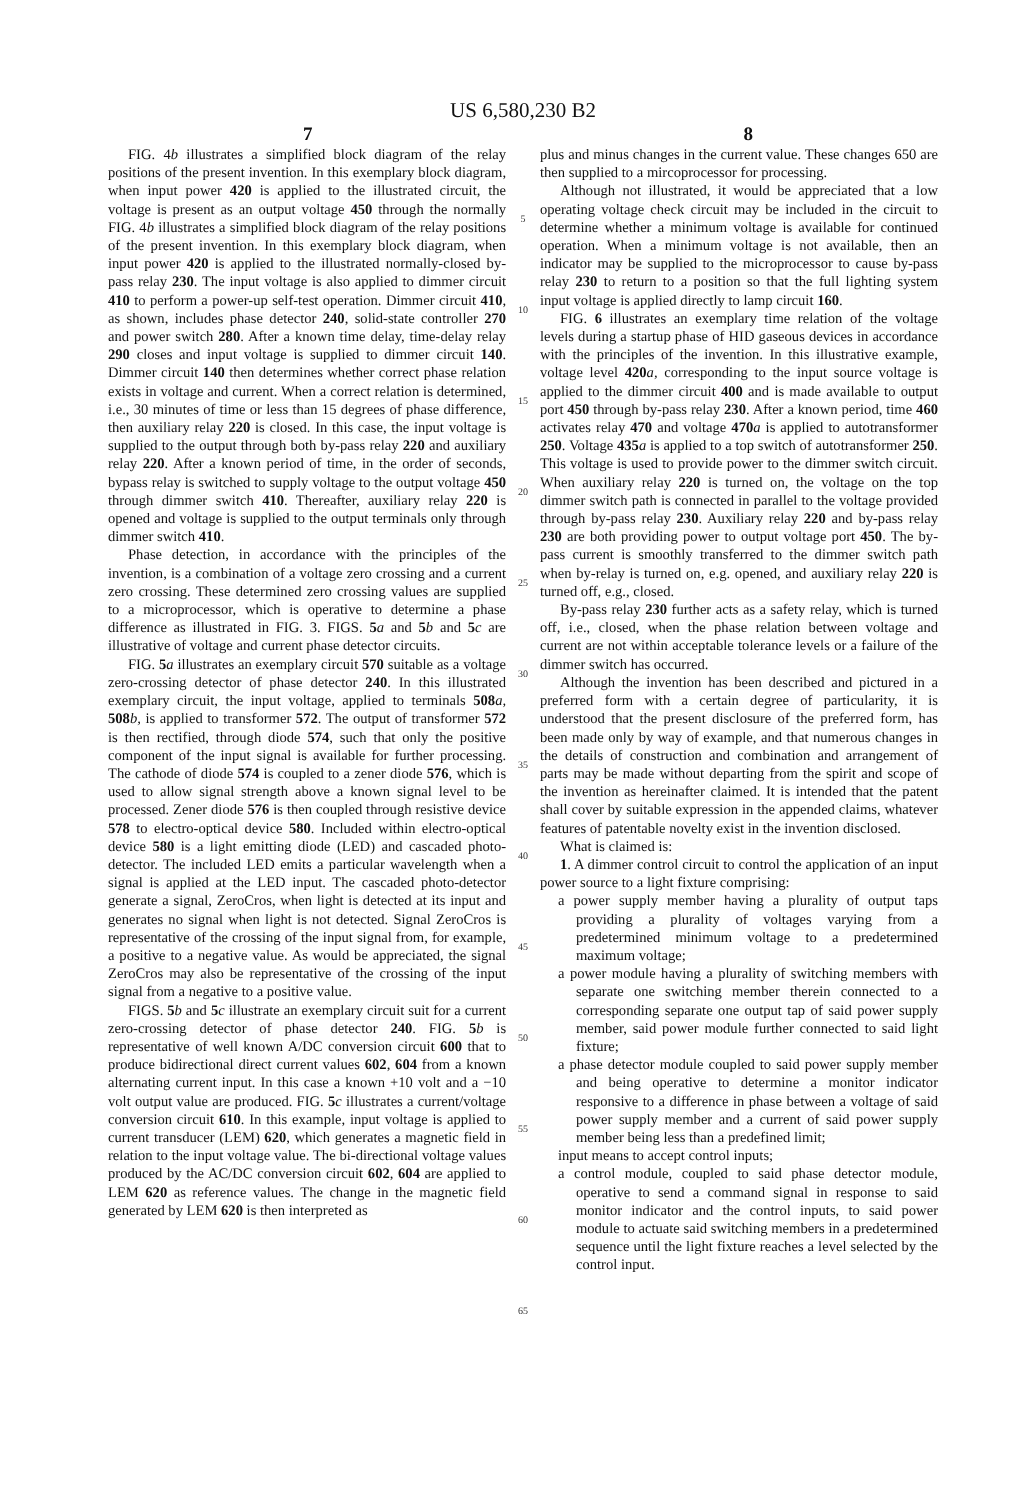US 6,580,230 B2
7 8
FIG. 4b illustrates a simplified block diagram of the relay positions of the present invention. In this exemplary block diagram, when input power 420 is applied to the illustrated circuit, the voltage is present as an output voltage 450 through the normally FIG. 4b illustrates a simplified block diagram of the relay positions of the present invention. In this exemplary block diagram, when input power 420 is applied to the illustrated normally-closed by-pass relay 230. The input voltage is also applied to dimmer circuit 410 to perform a power-up self-test operation. Dimmer circuit 410, as shown, includes phase detector 240, solid-state controller 270 and power switch 280. After a known time delay, time-delay relay 290 closes and input voltage is supplied to dimmer circuit 140. Dimmer circuit 140 then determines whether correct phase relation exists in voltage and current. When a correct relation is determined, i.e., 30 minutes of time or less than 15 degrees of phase difference, then auxiliary relay 220 is closed. In this case, the input voltage is supplied to the output through both by-pass relay 220 and auxiliary relay 220. After a known period of time, in the order of seconds, bypass relay is switched to supply voltage to the output voltage 450 through dimmer switch 410. Thereafter, auxiliary relay 220 is opened and voltage is supplied to the output terminals only through dimmer switch 410.
Phase detection, in accordance with the principles of the invention, is a combination of a voltage zero crossing and a current zero crossing. These determined zero crossing values are supplied to a microprocessor, which is operative to determine a phase difference as illustrated in FIG. 3. FIGS. 5 a and 5 b and 5 c are illustrative of voltage and current phase detector circuits.
FIG. 5 a illustrates an exemplary circuit 570 suitable as a voltage zero-crossing detector of phase detector 240. In this illustrated exemplary circuit, the input voltage, applied to terminals 508 a, 508 b, is applied to transformer 572. The output of transformer 572 is then rectified, through diode 574, such that only the positive component of the input signal is available for further processing. The cathode of diode 574 is coupled to a zener diode 576, which is used to allow signal strength above a known signal level to be processed. Zener diode 576 is then coupled through resistive device 578 to electro-optical device 580. Included within electro-optical device 580 is a light emitting diode (LED) and cascaded photo-detector. The included LED emits a particular wavelength when a signal is applied at the LED input. The cascaded photo-detector generate a signal, ZeroCros, when light is detected at its input and generates no signal when light is not detected. Signal ZeroCros is representative of the crossing of the input signal from, for example, a positive to a negative value. As would be appreciated, the signal ZeroCros may also be representative of the crossing of the input signal from a negative to a positive value.
FIGS. 5 b and 5 c illustrate an exemplary circuit suit for a current zero-crossing detector of phase detector 240. FIG. 5 b is representative of well known A/DC conversion circuit 600 that to produce bidirectional direct current values 602, 604 from a known alternating current input. In this case a known +10 volt and a −10 volt output value are produced. FIG. 5 c illustrates a current/voltage conversion circuit 610. In this example, input voltage is applied to current transducer (LEM) 620, which generates a magnetic field in relation to the input voltage value. The bi-directional voltage values produced by the AC/DC conversion circuit 602, 604 are applied to LEM 620 as reference values. The change in the magnetic field generated by LEM 620 is then interpreted as
5
10
15
20
25
30
35
40
45
50
55
60
65
plus and minus changes in the current value. These changes 650 are then supplied to a mircoprocessor for processing.
Although not illustrated, it would be appreciated that a low operating voltage check circuit may be included in the circuit to determine whether a minimum voltage is available for continued operation. When a minimum voltage is not available, then an indicator may be supplied to the microprocessor to cause by-pass relay 230 to return to a position so that the full lighting system input voltage is applied directly to lamp circuit 160.
FIG. 6 illustrates an exemplary time relation of the voltage levels during a startup phase of HID gaseous devices in accordance with the principles of the invention. In this illustrative example, voltage level 420 a, corresponding to the input source voltage is applied to the dimmer circuit 400 and is made available to output port 450 through by-pass relay 230. After a known period, time 460 activates relay 470 and voltage 470 a is applied to autotransformer 250. Voltage 435 a is applied to a top switch of autotransformer 250. This voltage is used to provide power to the dimmer switch circuit. When auxiliary relay 220 is turned on, the voltage on the top dimmer switch path is connected in parallel to the voltage provided through by-pass relay 230. Auxiliary relay 220 and by-pass relay 230 are both providing power to output voltage port 450. The by-pass current is smoothly transferred to the dimmer switch path when by-relay is turned on, e.g. opened, and auxiliary relay 220 is turned off, e.g., closed.
By-pass relay 230 further acts as a safety relay, which is turned off, i.e., closed, when the phase relation between voltage and current are not within acceptable tolerance levels or a failure of the dimmer switch has occurred.
Although the invention has been described and pictured in a preferred form with a certain degree of particularity, it is understood that the present disclosure of the preferred form, has been made only by way of example, and that numerous changes in the details of construction and combination and arrangement of parts may be made without departing from the spirit and scope of the invention as hereinafter claimed. It is intended that the patent shall cover by suitable expression in the appended claims, whatever features of patentable novelty exist in the invention disclosed.
What is claimed is:
1. A dimmer control circuit to control the application of an input power source to a light fixture comprising:
a power supply member having a plurality of output taps providing a plurality of voltages varying from a predetermined minimum voltage to a predetermined maximum voltage;
a power module having a plurality of switching members with separate one switching member therein connected to a corresponding separate one output tap of said power supply member, said power module further connected to said light fixture;
a phase detector module coupled to said power supply member and being operative to determine a monitor indicator responsive to a difference in phase between a voltage of said power supply member and a current of said power supply member being less than a predefined limit;
input means to accept control inputs;
a control module, coupled to said phase detector module, operative to send a command signal in response to said monitor indicator and the control inputs, to said power module to actuate said switching members in a predetermined sequence until the light fixture reaches a level selected by the control input.